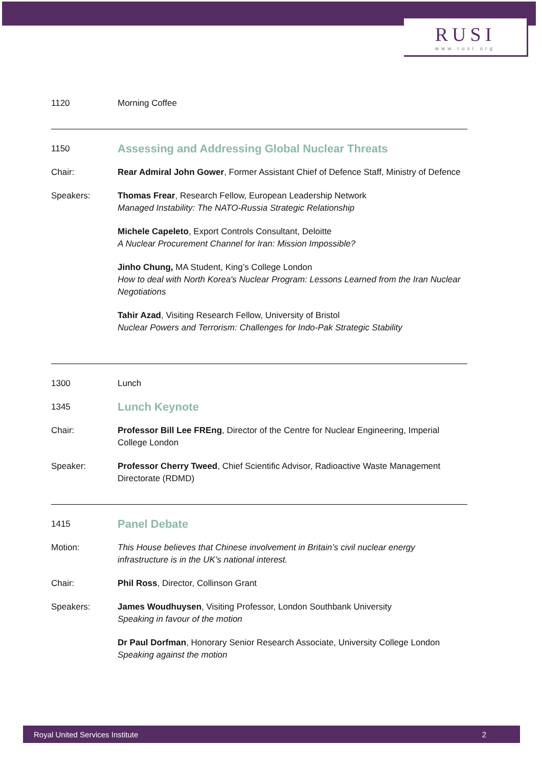RUSI
www.rusi.org
1120 Morning Coffee
1150
Assessing and Addressing Global Nuclear Threats
Chair: Rear Admiral John Gower, Former Assistant Chief of Defence Staff, Ministry of Defence
Speakers: Thomas Frear, Research Fellow, European Leadership Network
Managed Instability: The NATO-Russia Strategic Relationship
Michele Capeleto, Export Controls Consultant, Deloitte
A Nuclear Procurement Channel for Iran: Mission Impossible?
Jinho Chung, MA Student, King’s College London
How to deal with North Korea's Nuclear Program: Lessons Learned from the Iran Nuclear Negotiations
Tahir Azad, Visiting Research Fellow, University of Bristol
Nuclear Powers and Terrorism: Challenges for Indo-Pak Strategic Stability
1300 Lunch
1345
Lunch Keynote
Chair: Professor Bill Lee FREng, Director of the Centre for Nuclear Engineering, Imperial College London
Speaker: Professor Cherry Tweed, Chief Scientific Advisor, Radioactive Waste Management Directorate (RDMD)
1415
Panel Debate
Motion: This House believes that Chinese involvement in Britain’s civil nuclear energy infrastructure is in the UK’s national interest.
Chair: Phil Ross, Director, Collinson Grant
Speakers: James Woudhuysen, Visiting Professor, London Southbank University
Speaking in favour of the motion
Dr Paul Dorfman, Honorary Senior Research Associate, University College London
Speaking against the motion
Royal United Services Institute 2